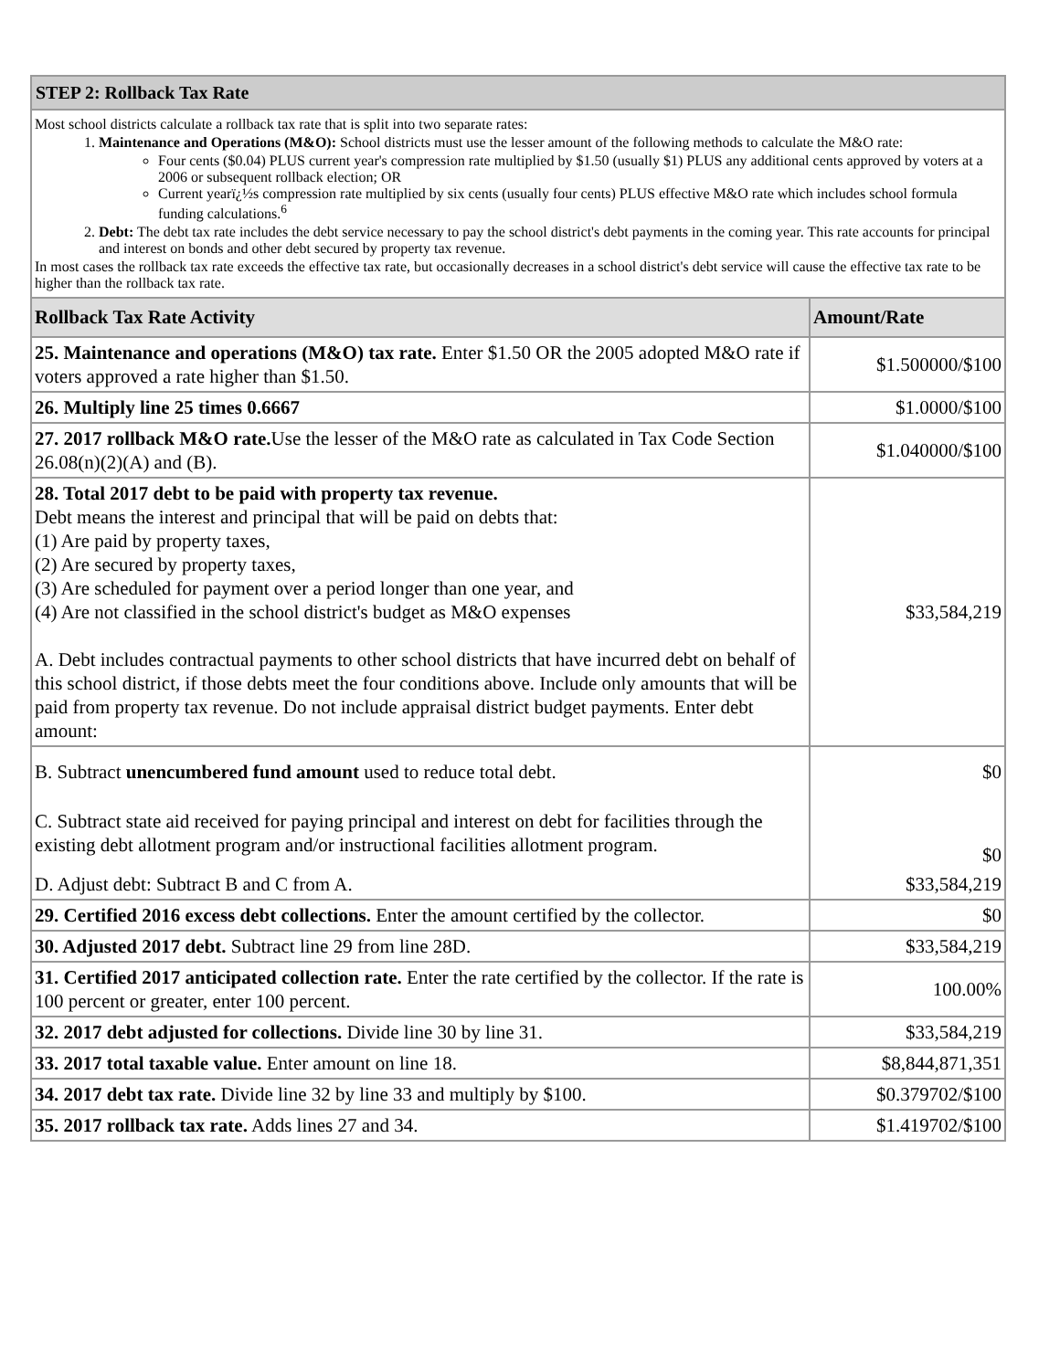| STEP 2: Rollback Tax Rate | |
| --- | --- |
| Most school districts calculate a rollback tax rate that is split into two separate rates: 1. Maintenance and Operations (M&O): School districts must use the lesser amount of the following methods to calculate the M&O rate: Four cents ($0.04) PLUS current year's compression rate multiplied by $1.50 (usually $1) PLUS any additional cents approved by voters at a 2006 or subsequent rollback election; OR Current yearï¿½s compression rate multiplied by six cents (usually four cents) PLUS effective M&O rate which includes school formula funding calculations.<sup>6</sup> 2. Debt: The debt tax rate includes the debt service necessary to pay the school district's debt payments in the coming year. This rate accounts for principal and interest on bonds and other debt secured by property tax revenue. In most cases the rollback tax rate exceeds the effective tax rate, but occasionally decreases in a school district's debt service will cause the effective tax rate to be higher than the rollback tax rate. | |
| Rollback Tax Rate Activity | Amount/Rate |
| 25. Maintenance and operations (M&O) tax rate. Enter $1.50 OR the 2005 adopted M&O rate if voters approved a rate higher than $1.50. | $1.500000/$100 |
| 26. Multiply line 25 times 0.6667 | $1.0000/$100 |
| 27. 2017 rollback M&O rate. Use the lesser of the M&O rate as calculated in Tax Code Section 26.08(n)(2)(A) and (B). | $1.040000/$100 |
| 28. Total 2017 debt to be paid with property tax revenue. Debt means the interest and principal that will be paid on debts that: (1) Are paid by property taxes, (2) Are secured by property taxes, (3) Are scheduled for payment over a period longer than one year, and (4) Are not classified in the school district's budget as M&O expenses A. Debt includes contractual payments to other school districts that have incurred debt on behalf of this school district, if those debts meet the four conditions above. Include only amounts that will be paid from property tax revenue. Do not include appraisal district budget payments. Enter debt amount: | $33,584,219 |
| B. Subtract unencumbered fund amount used to reduce total debt. | $0 |
| C. Subtract state aid received for paying principal and interest on debt for facilities through the existing debt allotment program and/or instructional facilities allotment program. | $0 |
| D. Adjust debt: Subtract B and C from A. | $33,584,219 |
| 29. Certified 2016 excess debt collections. Enter the amount certified by the collector. | $0 |
| 30. Adjusted 2017 debt. Subtract line 29 from line 28D. | $33,584,219 |
| 31. Certified 2017 anticipated collection rate. Enter the rate certified by the collector. If the rate is 100 percent or greater, enter 100 percent. | 100.00% |
| 32. 2017 debt adjusted for collections. Divide line 30 by line 31. | $33,584,219 |
| 33. 2017 total taxable value. Enter amount on line 18. | $8,844,871,351 |
| 34. 2017 debt tax rate. Divide line 32 by line 33 and multiply by $100. | $0.379702/$100 |
| 35. 2017 rollback tax rate. Adds lines 27 and 34. | $1.419702/$100 |